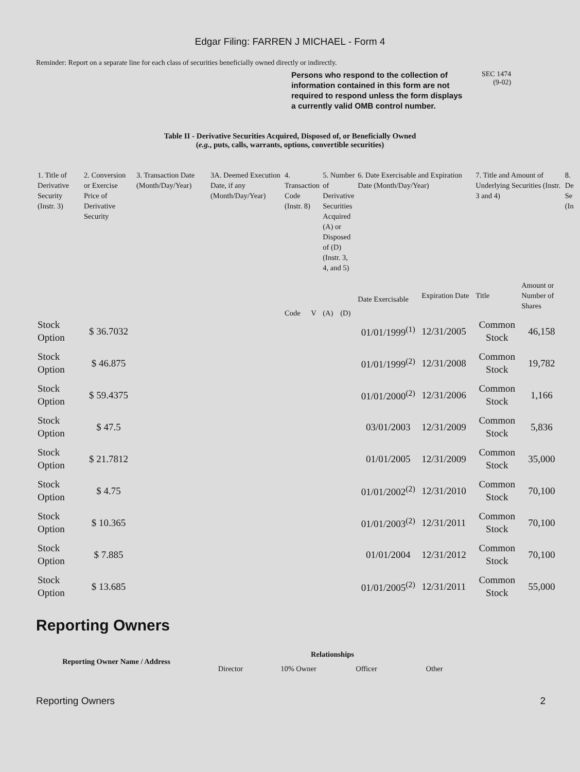Edgar Filing: FARREN J MICHAEL - Form 4
Reminder: Report on a separate line for each class of securities beneficially owned directly or indirectly.
Persons who respond to the collection of information contained in this form are not required to respond unless the form displays a currently valid OMB control number.
SEC 1474
(9-02)
Table II - Derivative Securities Acquired, Disposed of, or Beneficially Owned
(e.g., puts, calls, warrants, options, convertible securities)
| 1. Title of Derivative Security (Instr. 3) | 2. Conversion or Exercise Price of Derivative Security | 3. Transaction Date (Month/Day/Year) | 3A. Deemed Execution Date, if any (Month/Day/Year) | 4. Transaction Code (Instr. 8) | | 5. Number of Derivative Securities Acquired (A) or Disposed of (D) (Instr. 3, 4, and 5) | | 6. Date Exercisable and Expiration Date (Month/Day/Year) | | 7. Title and Amount of Underlying Securities (Instr. 3 and 4) | | 8. De Se (In |
| --- | --- | --- | --- | --- | --- | --- | --- | --- | --- | --- | --- | --- |
| | | | | Code | V | (A) | (D) | Date Exercisable | Expiration Date | Title | Amount or Number of Shares | |
| Stock Option | $ 36.7032 | | | | | | | 01/01/1999<sup>(1)</sup> | 12/31/2005 | Common Stock | 46,158 | |
| Stock Option | $ 46.875 | | | | | | | 01/01/1999<sup>(2)</sup> | 12/31/2008 | Common Stock | 19,782 | |
| Stock Option | $ 59.4375 | | | | | | | 01/01/2000<sup>(2)</sup> | 12/31/2006 | Common Stock | 1,166 | |
| Stock Option | $ 47.5 | | | | | | | 03/01/2003 | 12/31/2009 | Common Stock | 5,836 | |
| Stock Option | $ 21.7812 | | | | | | | 01/01/2005 | 12/31/2009 | Common Stock | 35,000 | |
| Stock Option | $ 4.75 | | | | | | | 01/01/2002<sup>(2)</sup> | 12/31/2010 | Common Stock | 70,100 | |
| Stock Option | $ 10.365 | | | | | | | 01/01/2003<sup>(2)</sup> | 12/31/2011 | Common Stock | 70,100 | |
| Stock Option | $ 7.885 | | | | | | | 01/01/2004 | 12/31/2012 | Common Stock | 70,100 | |
| Stock Option | $ 13.685 | | | | | | | 01/01/2005<sup>(2)</sup> | 12/31/2011 | Common Stock | 55,000 | |
Reporting Owners
| Reporting Owner Name / Address | Relationships | | | |
| --- | --- | --- | --- | --- |
| | Director | 10% Owner | Officer | Other |
Reporting Owners 2